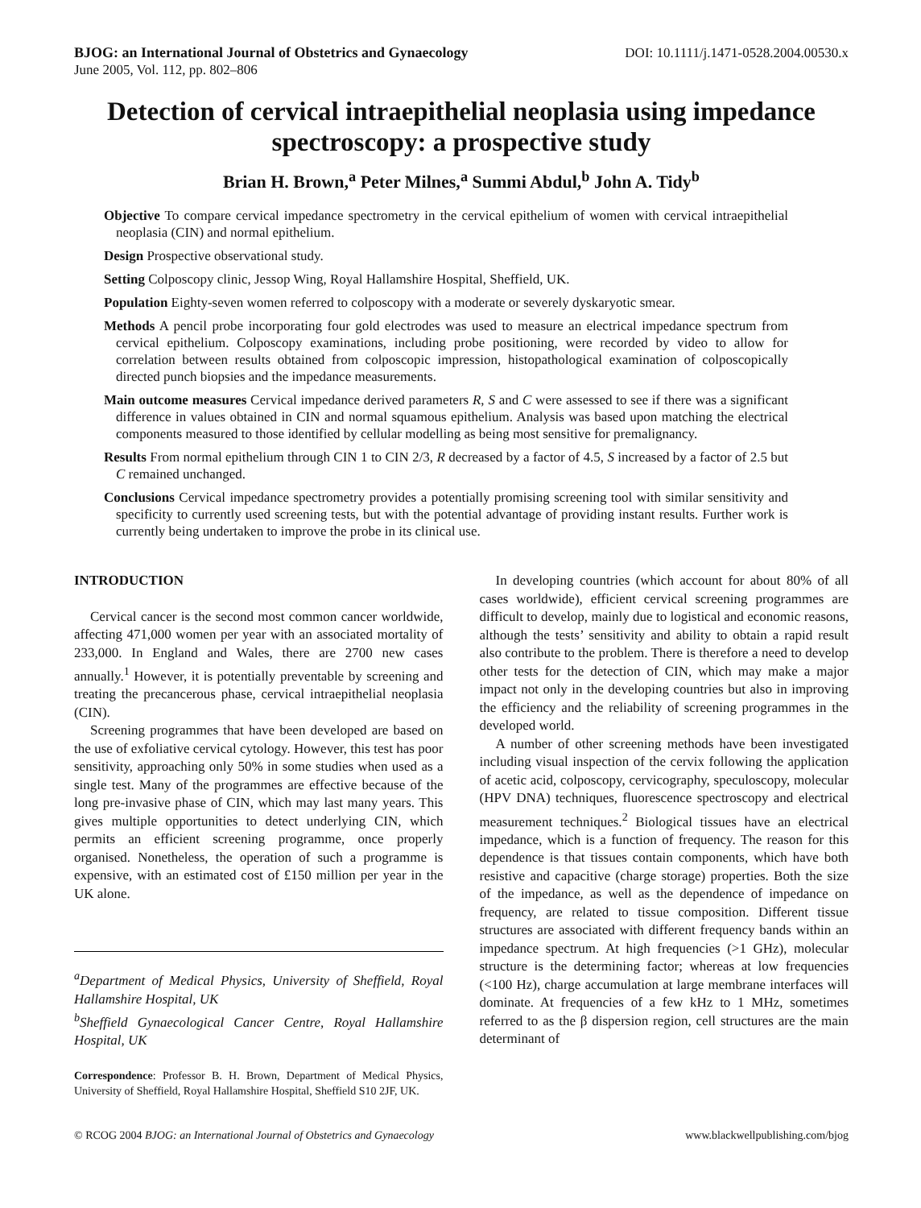BJOG: an International Journal of Obstetrics and Gynaecology
June 2005, Vol. 112, pp. 802–806
DOI: 10.1111/j.1471-0528.2004.00530.x
Detection of cervical intraepithelial neoplasia using impedance spectroscopy: a prospective study
Brian H. Brown,<sup>a</sup> Peter Milnes,<sup>a</sup> Summi Abdul,<sup>b</sup> John A. Tidy<sup>b</sup>
Objective To compare cervical impedance spectrometry in the cervical epithelium of women with cervical intraepithelial neoplasia (CIN) and normal epithelium.
Design Prospective observational study.
Setting Colposcopy clinic, Jessop Wing, Royal Hallamshire Hospital, Sheffield, UK.
Population Eighty-seven women referred to colposcopy with a moderate or severely dyskaryotic smear.
Methods A pencil probe incorporating four gold electrodes was used to measure an electrical impedance spectrum from cervical epithelium. Colposcopy examinations, including probe positioning, were recorded by video to allow for correlation between results obtained from colposcopic impression, histopathological examination of colposcopically directed punch biopsies and the impedance measurements.
Main outcome measures Cervical impedance derived parameters R, S and C were assessed to see if there was a significant difference in values obtained in CIN and normal squamous epithelium. Analysis was based upon matching the electrical components measured to those identified by cellular modelling as being most sensitive for premalignancy.
Results From normal epithelium through CIN 1 to CIN 2/3, R decreased by a factor of 4.5, S increased by a factor of 2.5 but C remained unchanged.
Conclusions Cervical impedance spectrometry provides a potentially promising screening tool with similar sensitivity and specificity to currently used screening tests, but with the potential advantage of providing instant results. Further work is currently being undertaken to improve the probe in its clinical use.
INTRODUCTION
Cervical cancer is the second most common cancer worldwide, affecting 471,000 women per year with an associated mortality of 233,000. In England and Wales, there are 2700 new cases annually.<sup>1</sup> However, it is potentially preventable by screening and treating the precancerous phase, cervical intraepithelial neoplasia (CIN).
Screening programmes that have been developed are based on the use of exfoliative cervical cytology. However, this test has poor sensitivity, approaching only 50% in some studies when used as a single test. Many of the programmes are effective because of the long pre-invasive phase of CIN, which may last many years. This gives multiple opportunities to detect underlying CIN, which permits an efficient screening programme, once properly organised. Nonetheless, the operation of such a programme is expensive, with an estimated cost of £150 million per year in the UK alone.
<sup>a</sup> Department of Medical Physics, University of Sheffield, Royal Hallamshire Hospital, UK
<sup>b</sup> Sheffield Gynaecological Cancer Centre, Royal Hallamshire Hospital, UK
Correspondence: Professor B. H. Brown, Department of Medical Physics, University of Sheffield, Royal Hallamshire Hospital, Sheffield S10 2JF, UK.
In developing countries (which account for about 80% of all cases worldwide), efficient cervical screening programmes are difficult to develop, mainly due to logistical and economic reasons, although the tests’ sensitivity and ability to obtain a rapid result also contribute to the problem. There is therefore a need to develop other tests for the detection of CIN, which may make a major impact not only in the developing countries but also in improving the efficiency and the reliability of screening programmes in the developed world.
A number of other screening methods have been investigated including visual inspection of the cervix following the application of acetic acid, colposcopy, cervicography, speculoscopy, molecular (HPV DNA) techniques, fluorescence spectroscopy and electrical measurement techniques.<sup>2</sup> Biological tissues have an electrical impedance, which is a function of frequency. The reason for this dependence is that tissues contain components, which have both resistive and capacitive (charge storage) properties. Both the size of the impedance, as well as the dependence of impedance on frequency, are related to tissue composition. Different tissue structures are associated with different frequency bands within an impedance spectrum. At high frequencies (>1 GHz), molecular structure is the determining factor; whereas at low frequencies (<100 Hz), charge accumulation at large membrane interfaces will dominate. At frequencies of a few kHz to 1 MHz, sometimes referred to as the β dispersion region, cell structures are the main determinant of
© RCOG 2004 BJOG: an International Journal of Obstetrics and Gynaecology
www.blackwellpublishing.com/bjog